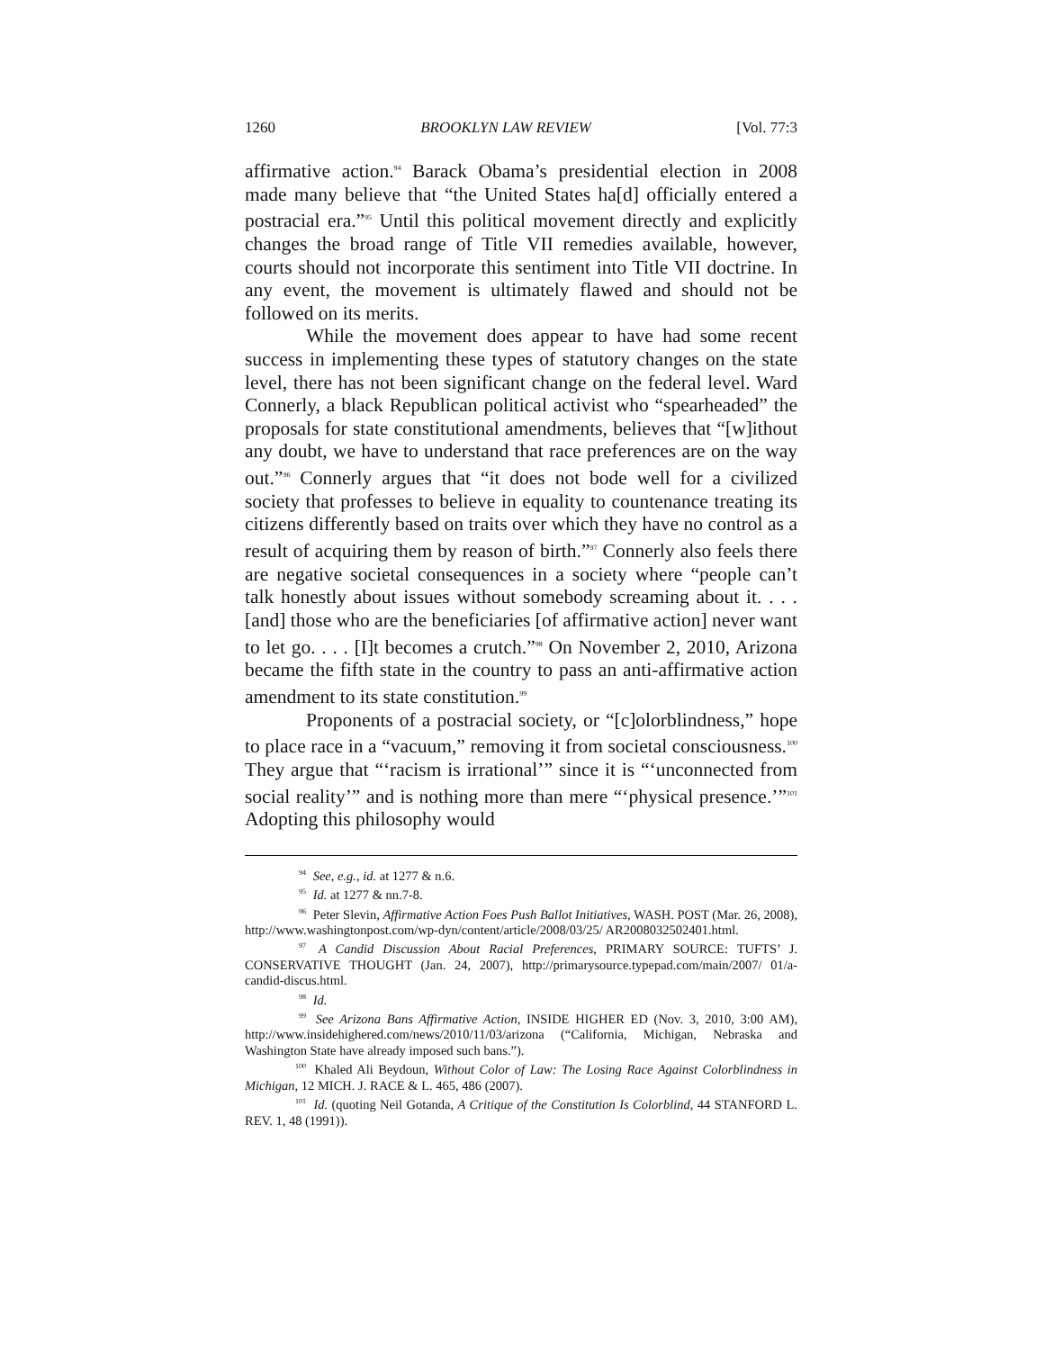1260 BROOKLYN LAW REVIEW [Vol. 77:3
affirmative action.<sup>94</sup> Barack Obama’s presidential election in 2008 made many believe that “the United States ha[d] officially entered a postracial era.”<sup>95</sup> Until this political movement directly and explicitly changes the broad range of Title VII remedies available, however, courts should not incorporate this sentiment into Title VII doctrine. In any event, the movement is ultimately flawed and should not be followed on its merits.
While the movement does appear to have had some recent success in implementing these types of statutory changes on the state level, there has not been significant change on the federal level. Ward Connerly, a black Republican political activist who “spearheaded” the proposals for state constitutional amendments, believes that “[w]ithout any doubt, we have to understand that race preferences are on the way out.”<sup>96</sup> Connerly argues that “it does not bode well for a civilized society that professes to believe in equality to countenance treating its citizens differently based on traits over which they have no control as a result of acquiring them by reason of birth.”<sup>97</sup> Connerly also feels there are negative societal consequences in a society where “people can’t talk honestly about issues without somebody screaming about it. . . . [and] those who are the beneficiaries [of affirmative action] never want to let go. . . . [I]t becomes a crutch.”<sup>98</sup> On November 2, 2010, Arizona became the fifth state in the country to pass an anti-affirmative action amendment to its state constitution.<sup>99</sup>
Proponents of a postracial society, or “[c]olorblindness,” hope to place race in a “vacuum,” removing it from societal consciousness.<sup>100</sup> They argue that “‘racism is irrational’” since it is “‘unconnected from social reality’” and is nothing more than mere “‘physical presence.’”<sup>101</sup> Adopting this philosophy would
<sup>94</sup> See, e.g., id. at 1277 & n.6.
<sup>95</sup> Id. at 1277 & nn.7-8.
<sup>96</sup> Peter Slevin, Affirmative Action Foes Push Ballot Initiatives, WASH. POST (Mar. 26, 2008), http://www.washingtonpost.com/wp-dyn/content/article/2008/03/25/ AR2008032502401.html.
<sup>97</sup> A Candid Discussion About Racial Preferences, PRIMARY SOURCE: TUFTS’ J. CONSERVATIVE THOUGHT (Jan. 24, 2007), http://primarysource.typepad.com/main/2007/ 01/a-candid-discus.html.
<sup>98</sup> Id.
<sup>99</sup> See Arizona Bans Affirmative Action, INSIDE HIGHER ED (Nov. 3, 2010, 3:00 AM), http://www.insidehighered.com/news/2010/11/03/arizona (“California, Michigan, Nebraska and Washington State have already imposed such bans.”).
<sup>100</sup> Khaled Ali Beydoun, Without Color of Law: The Losing Race Against Colorblindness in Michigan, 12 MICH. J. RACE & L. 465, 486 (2007).
<sup>101</sup> Id. (quoting Neil Gotanda, A Critique of the Constitution Is Colorblind, 44 STANFORD L. REV. 1, 48 (1991)).